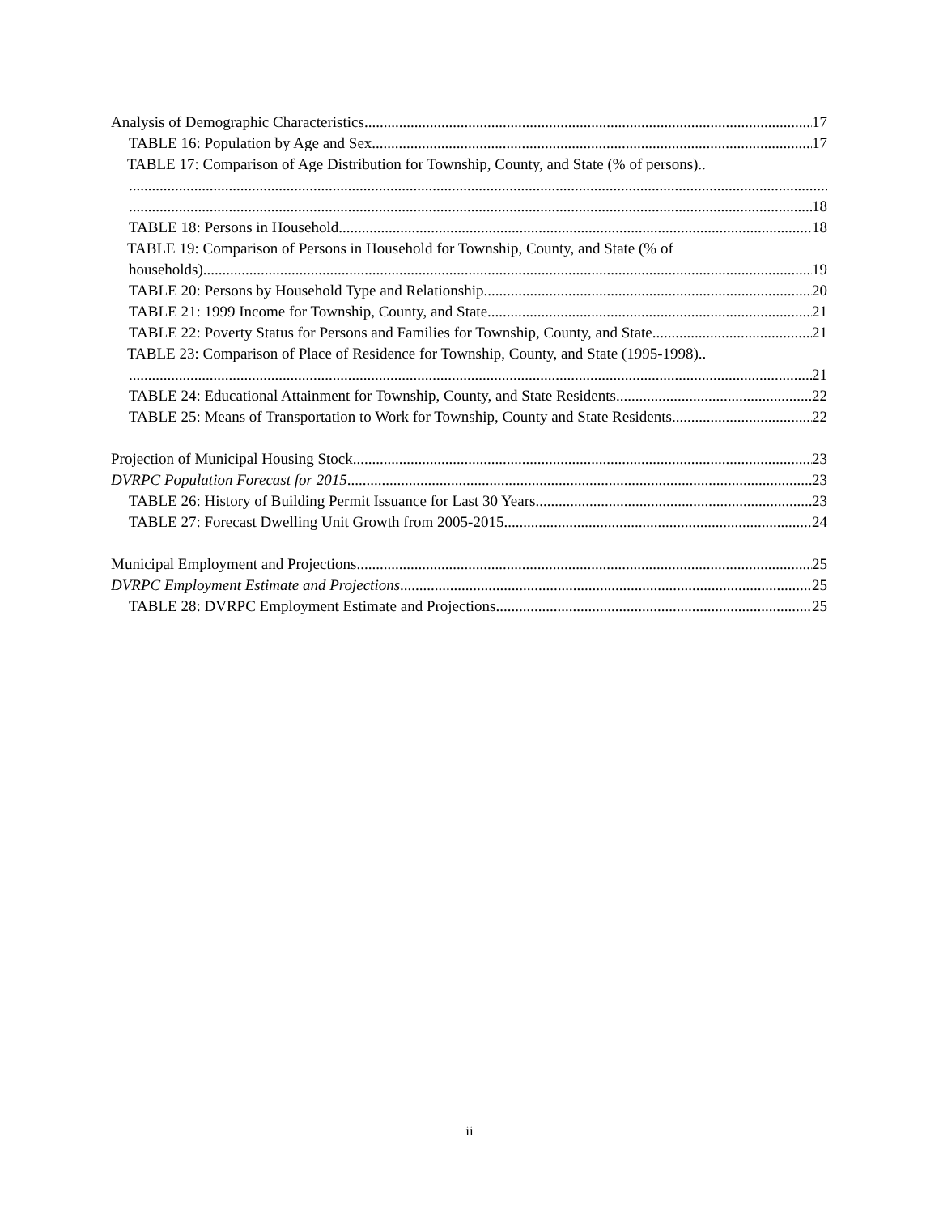Analysis of Demographic Characteristics 17
TABLE 16: Population by Age and Sex 17
TABLE 17: Comparison of Age Distribution for Township, County, and State (% of persons)..
18
TABLE 18: Persons in Household 18
TABLE 19: Comparison of Persons in Household for Township, County, and State (% of
households) 19
TABLE 20: Persons by Household Type and Relationship 20
TABLE 21: 1999 Income for Township, County, and State 21
TABLE 22: Poverty Status for Persons and Families for Township, County, and State 21
TABLE 23: Comparison of Place of Residence for Township, County, and State (1995-1998)..
21
TABLE 24: Educational Attainment for Township, County, and State Residents 22
TABLE 25: Means of Transportation to Work for Township, County and State Residents 22
Projection of Municipal Housing Stock 23
DVRPC Population Forecast for 2015 23
TABLE 26: History of Building Permit Issuance for Last 30 Years 23
TABLE 27: Forecast Dwelling Unit Growth from 2005-2015 24
Municipal Employment and Projections 25
DVRPC Employment Estimate and Projections 25
TABLE 28: DVRPC Employment Estimate and Projections 25
ii